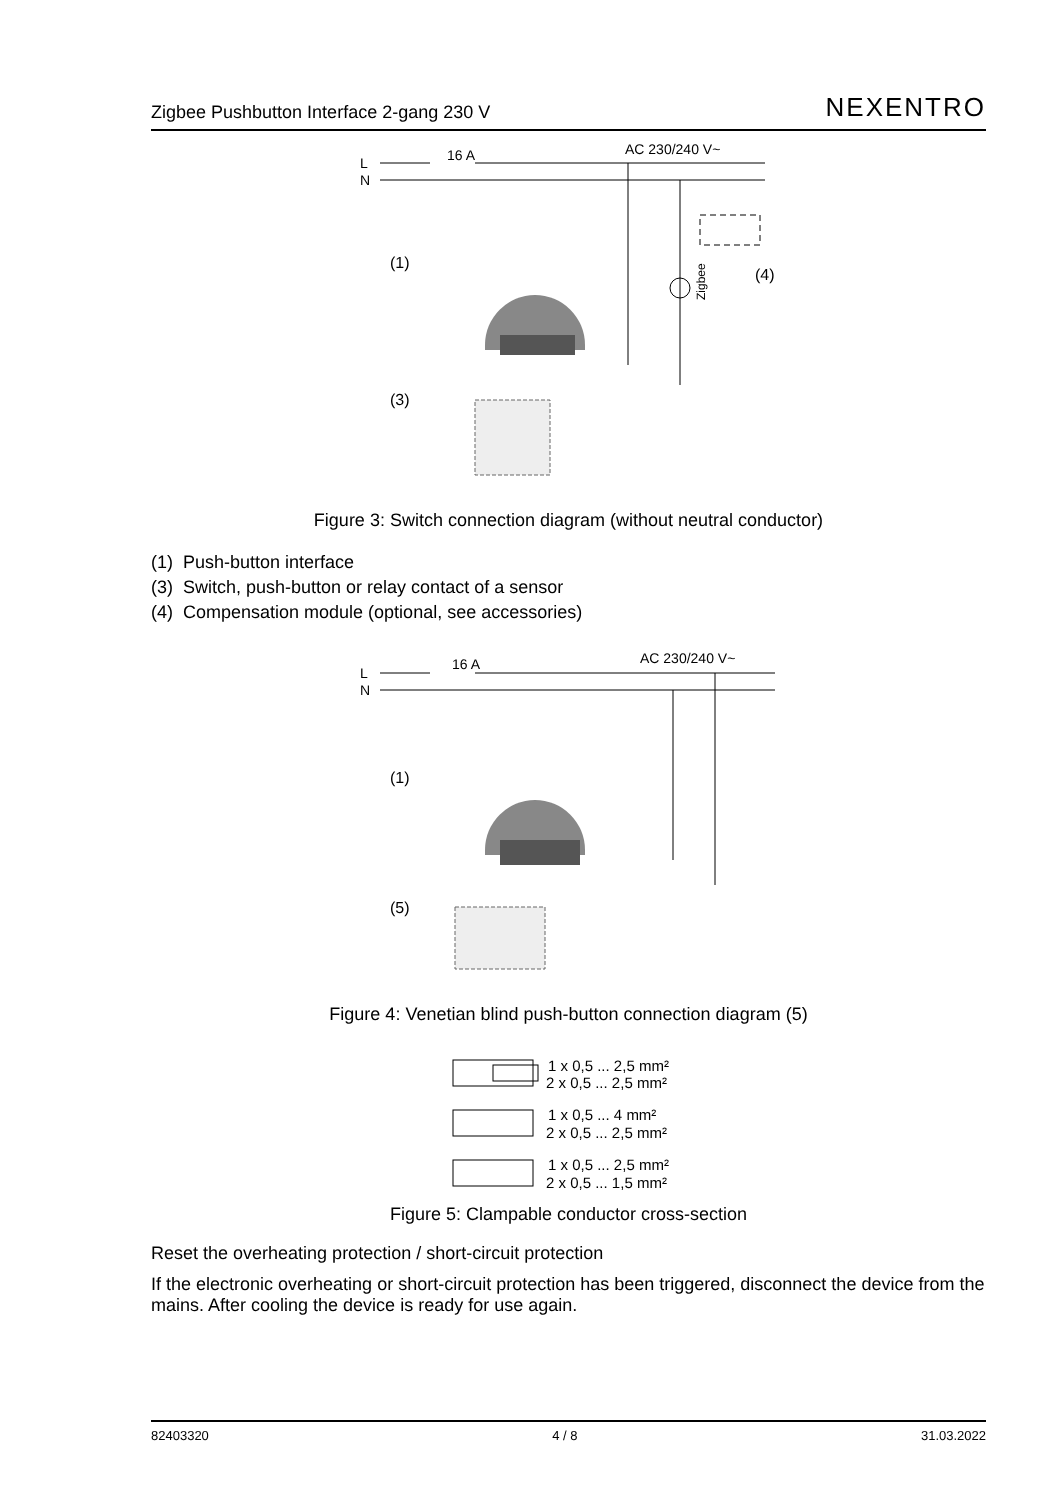Zigbee Pushbutton Interface 2-gang 230 V NEXENTRO
L
N
16 A
AC 230/240 V~
(1)
(3)
(4)
Zigbee
Figure 3: Switch connection diagram (without neutral conductor)
(1) Push-button interface
(3) Switch, push-button or relay contact of a sensor
(4) Compensation module (optional, see accessories)
L
N
16 A
AC 230/240 V~
(1)
(5)
Figure 4: Venetian blind push-button connection diagram (5)
1 x 0,5 ... 2,5 mm²
2 x 0,5 ... 2,5 mm²
1 x 0,5 ... 4 mm²
2 x 0,5 ... 2,5 mm²
1 x 0,5 ... 2,5 mm²
2 x 0,5 ... 1,5 mm²
Figure 5: Clampable conductor cross-section
Reset the overheating protection / short-circuit protection
If the electronic overheating or short-circuit protection has been triggered, disconnect the device from the mains. After cooling the device is ready for use again.
82403320 4 / 8 31.03.2022